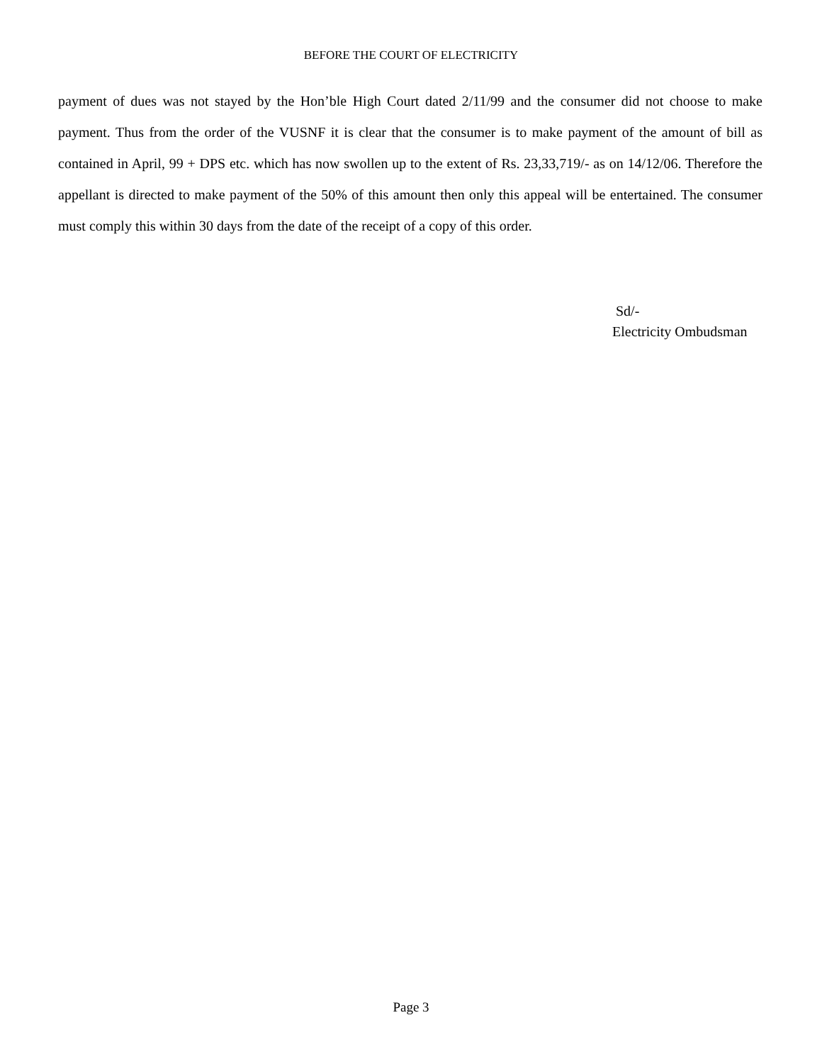BEFORE THE COURT OF ELECTRICITY
payment of dues was not stayed by the Hon’ble High Court dated 2/11/99 and the consumer did not choose to make payment. Thus from the order of the VUSNF it is clear that the consumer is to make payment of the amount of bill as contained in April, 99 + DPS etc. which has now swollen up to the extent of Rs. 23,33,719/- as on 14/12/06. Therefore the appellant is directed to make payment of the 50% of this amount then only this appeal will be entertained. The consumer must comply this within 30 days from the date of the receipt of a copy of this order.
Sd/-
Electricity Ombudsman
Page 3